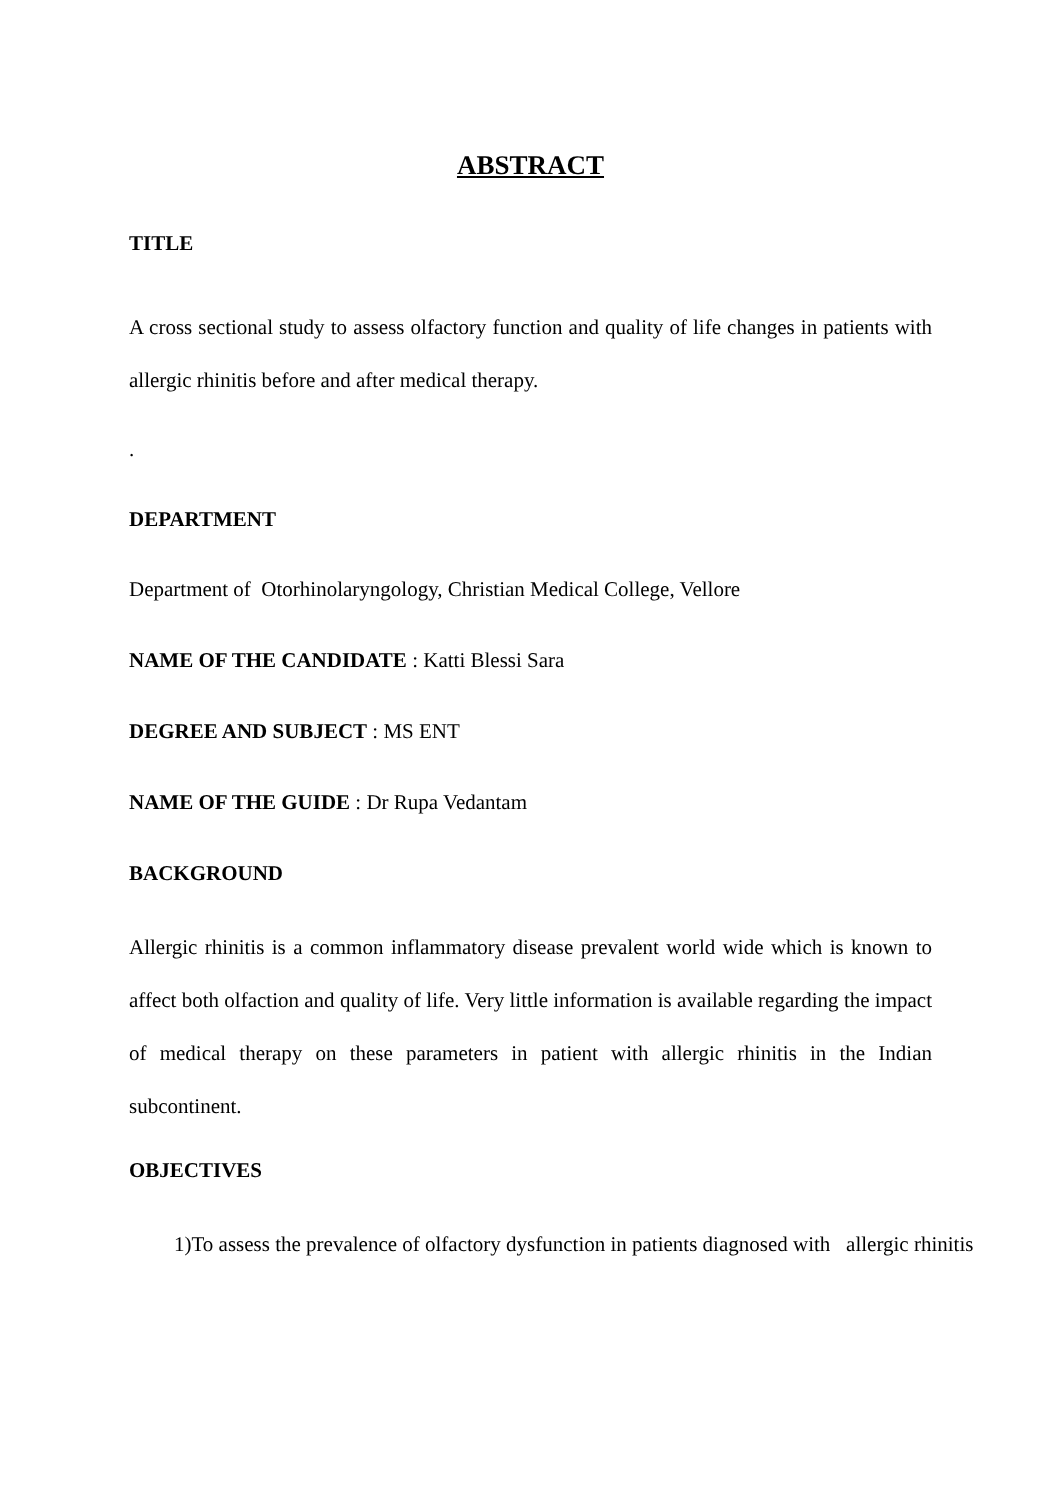ABSTRACT
TITLE
A cross sectional study to assess olfactory function and quality of life changes in patients with allergic rhinitis before and after medical therapy.
.
DEPARTMENT
Department of Otorhinolaryngology, Christian Medical College, Vellore
NAME OF THE CANDIDATE : Katti Blessi Sara
DEGREE AND SUBJECT : MS ENT
NAME OF THE GUIDE : Dr Rupa Vedantam
BACKGROUND
Allergic rhinitis is a common inflammatory disease prevalent world wide which is known to affect both olfaction and quality of life. Very little information is available regarding the impact of medical therapy on these parameters in patient with allergic rhinitis in the Indian subcontinent.
OBJECTIVES
1)To assess the prevalence of olfactory dysfunction in patients diagnosed with allergic rhinitis